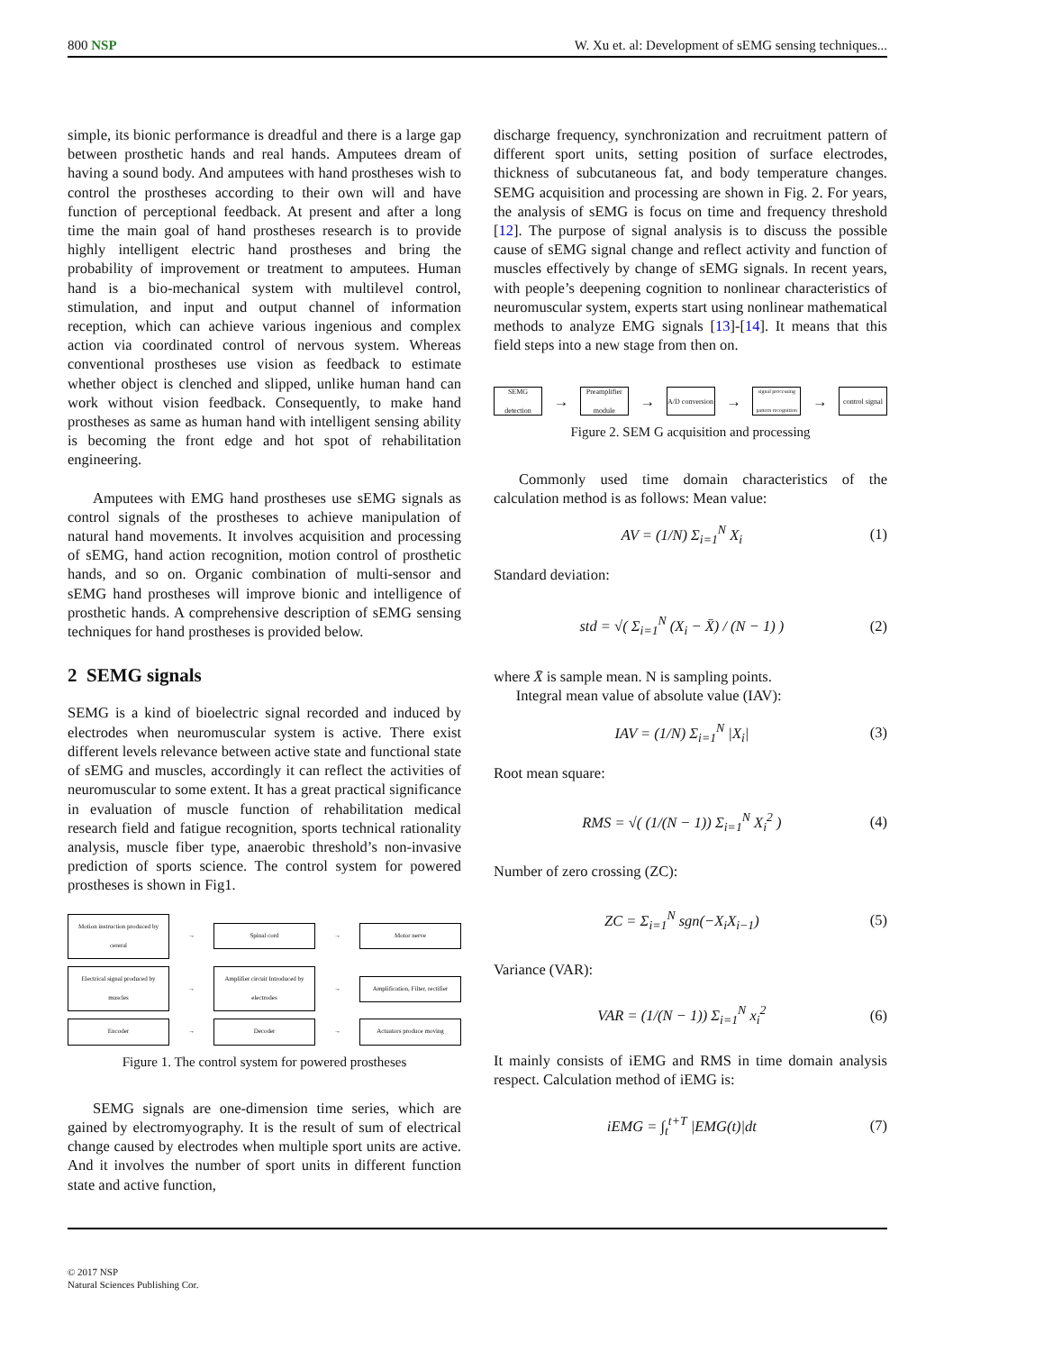800 NSP W. Xu et. al: Development of sEMG sensing techniques...
simple, its bionic performance is dreadful and there is a large gap between prosthetic hands and real hands. Amputees dream of having a sound body. And amputees with hand prostheses wish to control the prostheses according to their own will and have function of perceptional feedback. At present and after a long time the main goal of hand prostheses research is to provide highly intelligent electric hand prostheses and bring the probability of improvement or treatment to amputees. Human hand is a bio-mechanical system with multilevel control, stimulation, and input and output channel of information reception, which can achieve various ingenious and complex action via coordinated control of nervous system. Whereas conventional prostheses use vision as feedback to estimate whether object is clenched and slipped, unlike human hand can work without vision feedback. Consequently, to make hand prostheses as same as human hand with intelligent sensing ability is becoming the front edge and hot spot of rehabilitation engineering.
Amputees with EMG hand prostheses use sEMG signals as control signals of the prostheses to achieve manipulation of natural hand movements. It involves acquisition and processing of sEMG, hand action recognition, motion control of prosthetic hands, and so on. Organic combination of multi-sensor and sEMG hand prostheses will improve bionic and intelligence of prosthetic hands. A comprehensive description of sEMG sensing techniques for hand prostheses is provided below.
2 SEMG signals
SEMG is a kind of bioelectric signal recorded and induced by electrodes when neuromuscular system is active. There exist different levels relevance between active state and functional state of sEMG and muscles, accordingly it can reflect the activities of neuromuscular to some extent. It has a great practical significance in evaluation of muscle function of rehabilitation medical research field and fatigue recognition, sports technical rationality analysis, muscle fiber type, anaerobic threshold’s non-invasive prediction of sports science. The control system for powered prostheses is shown in Fig1.
Motion instruction produced by cereral
→
Spinal cord
→
Motor nerve
Electrical signal produced by muscles
→
Amplifier circuit Introduced by electrodes
→
Amplification, Filter, rectifier
Encoder
→
Decoder
→
Actuators produce moving
Figure 1. The control system for powered prostheses
SEMG signals are one-dimension time series, which are gained by electromyography. It is the result of sum of electrical change caused by electrodes when multiple sport units are active. And it involves the number of sport units in different function state and active function,
discharge frequency, synchronization and recruitment pattern of different sport units, setting position of surface electrodes, thickness of subcutaneous fat, and body temperature changes. SEMG acquisition and processing are shown in Fig. 2. For years, the analysis of sEMG is focus on time and frequency threshold [12]. The purpose of signal analysis is to discuss the possible cause of sEMG signal change and reflect activity and function of muscles effectively by change of sEMG signals. In recent years, with people’s deepening cognition to nonlinear characteristics of neuromuscular system, experts start using nonlinear mathematical methods to analyze EMG signals [13]-[14]. It means that this field steps into a new stage from then on.
SEMG detection
→
Preamplifier module
→
A/D conversion
→
signal processing pattern recognition
→
control signal
Figure 2. SEM G acquisition and processing
Commonly used time domain characteristics of the calculation method is as follows: Mean value:
AV = (1/N) Σ<sub>i=1</sub><sup>N</sup> X<sub>i</sub> (1)
Standard deviation:
std = √( Σ<sub>i=1</sub><sup>N</sup> (X<sub>i</sub> − X̄) / (N − 1) ) (2)
where X̄ is sample mean. N is sampling points.
Integral mean value of absolute value (IAV):
IAV = (1/N) Σ<sub>i=1</sub><sup>N</sup> |X<sub>i</sub>| (3)
Root mean square:
RMS = √( (1/(N − 1)) Σ<sub>i=1</sub><sup>N</sup> X<sub>i</sub><sup>2</sup> ) (4)
Number of zero crossing (ZC):
ZC = Σ<sub>i=1</sub><sup>N</sup> sgn(−X<sub>i</sub>X<sub>i−1</sub>) (5)
Variance (VAR):
VAR = (1/(N − 1)) Σ<sub>i=1</sub><sup>N</sup> x<sub>i</sub><sup>2</sup> (6)
It mainly consists of iEMG and RMS in time domain analysis respect. Calculation method of iEMG is:
iEMG = ∫<sub>t</sub><sup>t+T</sup> |EMG(t)|dt (7)
© 2017 NSP
Natural Sciences Publishing Cor.